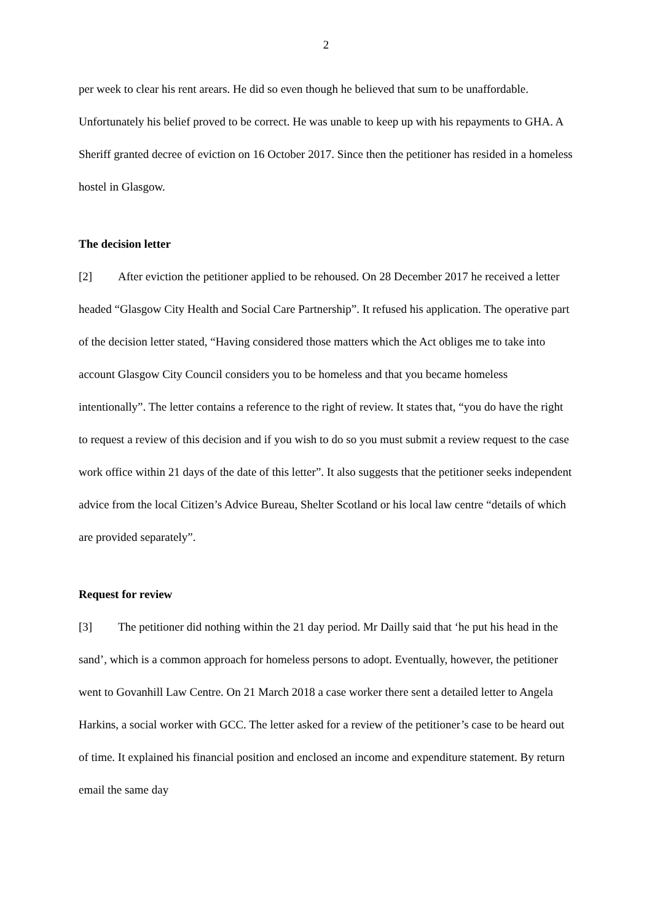2
per week to clear his rent arears. He did so even though he believed that sum to be unaffordable. Unfortunately his belief proved to be correct. He was unable to keep up with his repayments to GHA. A Sheriff granted decree of eviction on 16 October 2017. Since then the petitioner has resided in a homeless hostel in Glasgow.
The decision letter
[2] After eviction the petitioner applied to be rehoused. On 28 December 2017 he received a letter headed “Glasgow City Health and Social Care Partnership”. It refused his application. The operative part of the decision letter stated, “Having considered those matters which the Act obliges me to take into account Glasgow City Council considers you to be homeless and that you became homeless intentionally”. The letter contains a reference to the right of review. It states that, “you do have the right to request a review of this decision and if you wish to do so you must submit a review request to the case work office within 21 days of the date of this letter”. It also suggests that the petitioner seeks independent advice from the local Citizen’s Advice Bureau, Shelter Scotland or his local law centre “details of which are provided separately”.
Request for review
[3] The petitioner did nothing within the 21 day period. Mr Dailly said that ‘he put his head in the sand’, which is a common approach for homeless persons to adopt. Eventually, however, the petitioner went to Govanhill Law Centre. On 21 March 2018 a case worker there sent a detailed letter to Angela Harkins, a social worker with GCC. The letter asked for a review of the petitioner’s case to be heard out of time. It explained his financial position and enclosed an income and expenditure statement. By return email the same day